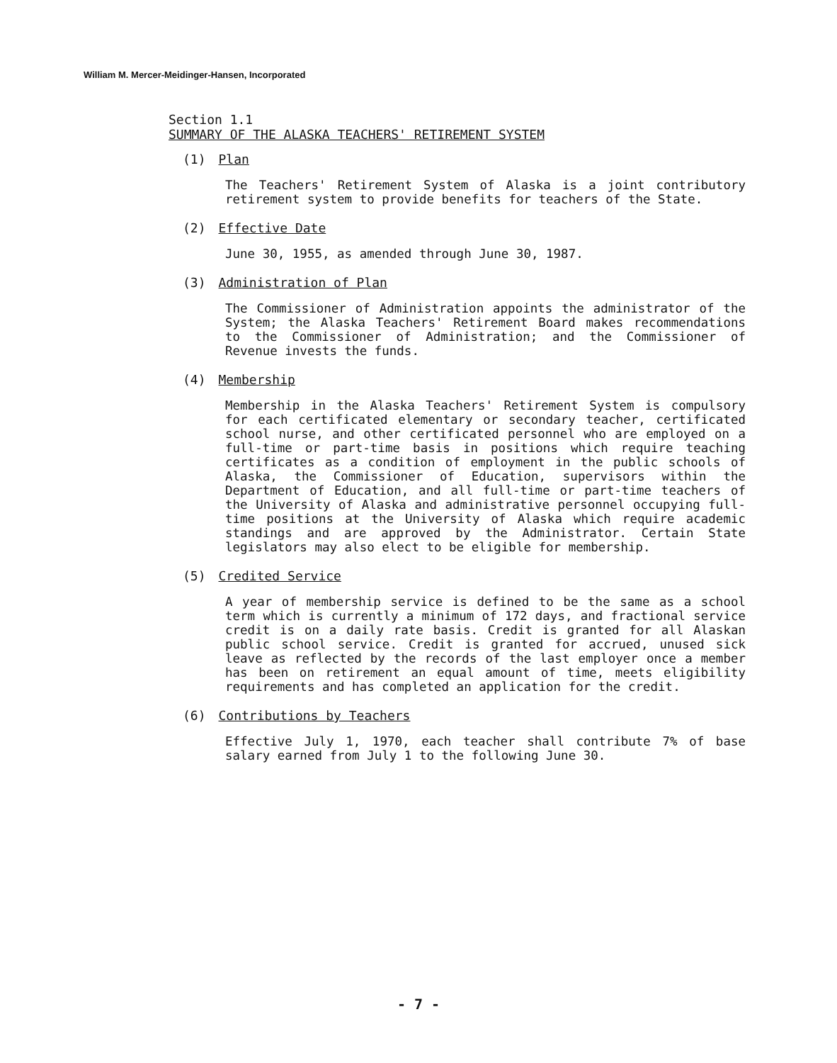William M. Mercer-Meidinger-Hansen, Incorporated
Section 1.1
SUMMARY OF THE ALASKA TEACHERS' RETIREMENT SYSTEM
(1) Plan
The Teachers' Retirement System of Alaska is a joint contributory retirement system to provide benefits for teachers of the State.
(2) Effective Date
June 30, 1955, as amended through June 30, 1987.
(3) Administration of Plan
The Commissioner of Administration appoints the administrator of the System; the Alaska Teachers' Retirement Board makes recommendations to the Commissioner of Administration; and the Commissioner of Revenue invests the funds.
(4) Membership
Membership in the Alaska Teachers' Retirement System is compulsory for each certificated elementary or secondary teacher, certificated school nurse, and other certificated personnel who are employed on a full-time or part-time basis in positions which require teaching certificates as a condition of employment in the public schools of Alaska, the Commissioner of Education, supervisors within the Department of Education, and all full-time or part-time teachers of the University of Alaska and administrative personnel occupying full-time positions at the University of Alaska which require academic standings and are approved by the Administrator. Certain State legislators may also elect to be eligible for membership.
(5) Credited Service
A year of membership service is defined to be the same as a school term which is currently a minimum of 172 days, and fractional service credit is on a daily rate basis. Credit is granted for all Alaskan public school service. Credit is granted for accrued, unused sick leave as reflected by the records of the last employer once a member has been on retirement an equal amount of time, meets eligibility requirements and has completed an application for the credit.
(6) Contributions by Teachers
Effective July 1, 1970, each teacher shall contribute 7% of base salary earned from July 1 to the following June 30.
- 7 -